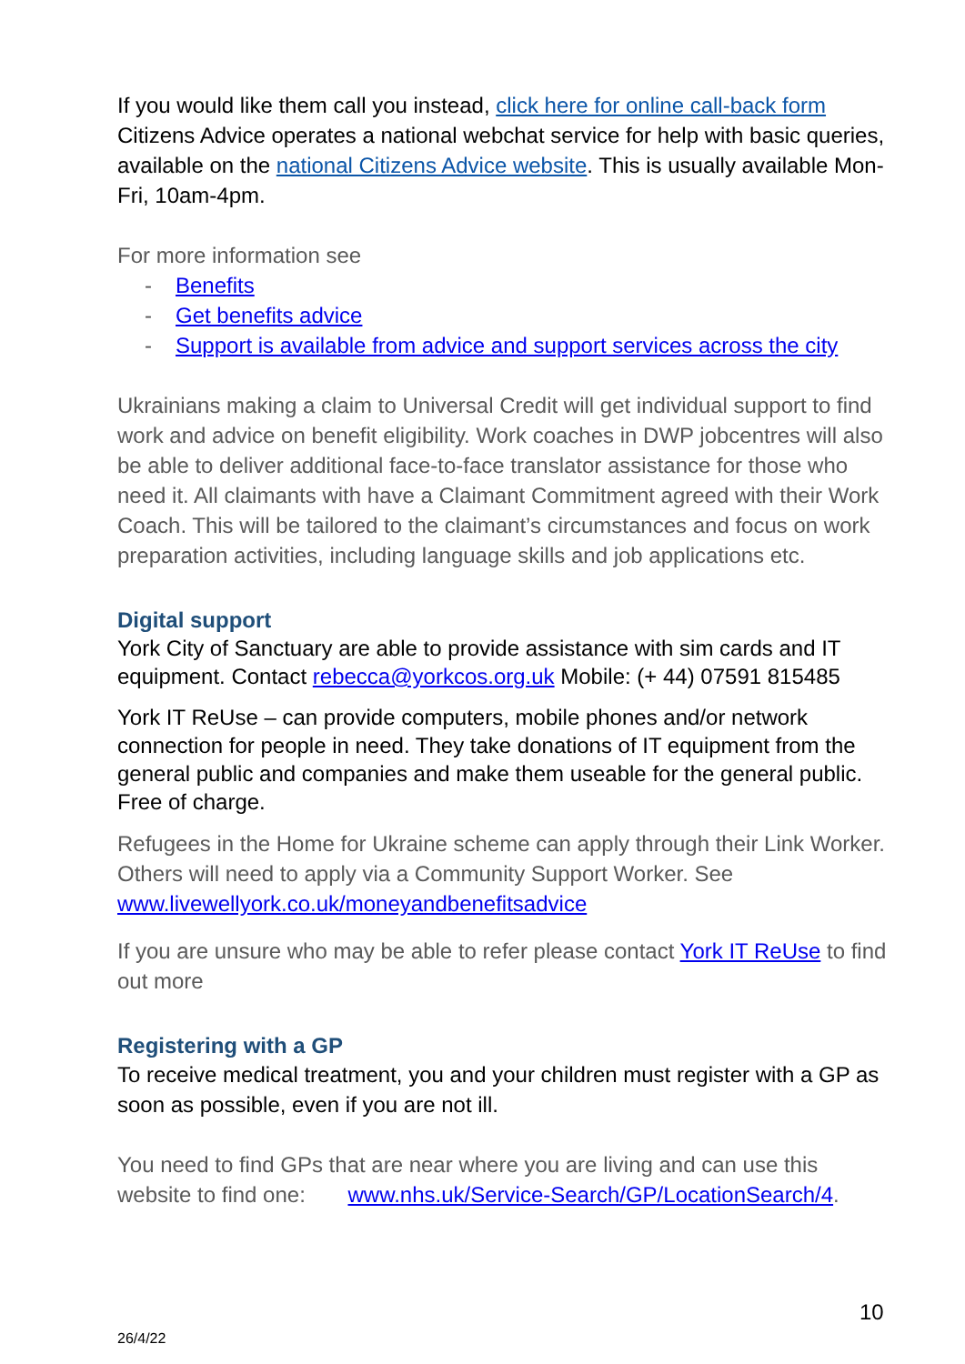If you would like them call you instead, click here for online call-back form Citizens Advice operates a national webchat service for help with basic queries, available on the national Citizens Advice website. This is usually available Mon-Fri, 10am-4pm.
For more information see
- Benefits
- Get benefits advice
- Support is available from advice and support services across the city
Ukrainians making a claim to Universal Credit will get individual support to find work and advice on benefit eligibility. Work coaches in DWP jobcentres will also be able to deliver additional face-to-face translator assistance for those who need it. All claimants with have a Claimant Commitment agreed with their Work Coach. This will be tailored to the claimant’s circumstances and focus on work preparation activities, including language skills and job applications etc.
Digital support
York City of Sanctuary are able to provide assistance with sim cards and IT equipment. Contact rebecca@yorkcos.org.uk Mobile: (+ 44) 07591 815485
York IT ReUse – can provide computers, mobile phones and/or network connection for people in need. They take donations of IT equipment from the general public and companies and make them useable for the general public. Free of charge.
Refugees in the Home for Ukraine scheme can apply through their Link Worker. Others will need to apply via a Community Support Worker. See www.livewellyork.co.uk/moneyandbenefitsadvice
If you are unsure who may be able to refer please contact York IT ReUse to find out more
Registering with a GP
To receive medical treatment, you and your children must register with a GP as soon as possible, even if you are not ill.
You need to find GPs that are near where you are living and can use this website to find one: www.nhs.uk/Service-Search/GP/LocationSearch/4.
10
26/4/22